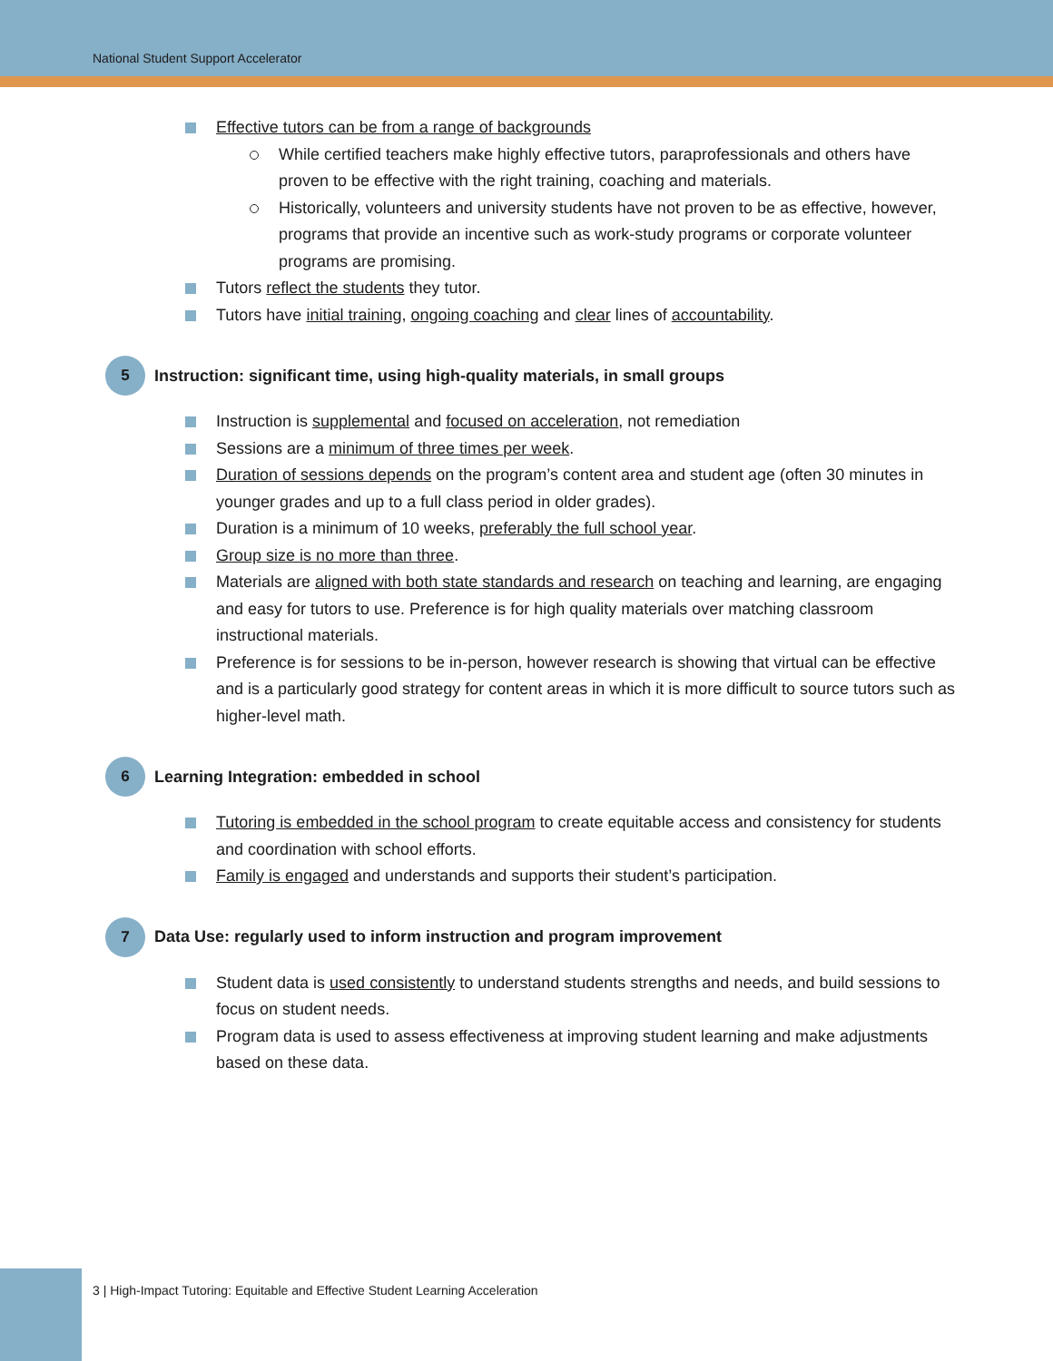National Student Support Accelerator
Effective tutors can be from a range of backgrounds
While certified teachers make highly effective tutors, paraprofessionals and others have proven to be effective with the right training, coaching and materials.
Historically, volunteers and university students have not proven to be as effective, however, programs that provide an incentive such as work-study programs or corporate volunteer programs are promising.
Tutors reflect the students they tutor.
Tutors have initial training, ongoing coaching and clear lines of accountability.
5 Instruction: significant time, using high-quality materials, in small groups
Instruction is supplemental and focused on acceleration, not remediation
Sessions are a minimum of three times per week.
Duration of sessions depends on the program’s content area and student age (often 30 minutes in younger grades and up to a full class period in older grades).
Duration is a minimum of 10 weeks, preferably the full school year.
Group size is no more than three.
Materials are aligned with both state standards and research on teaching and learning, are engaging and easy for tutors to use. Preference is for high quality materials over matching classroom instructional materials.
Preference is for sessions to be in-person, however research is showing that virtual can be effective and is a particularly good strategy for content areas in which it is more difficult to source tutors such as higher-level math.
6 Learning Integration: embedded in school
Tutoring is embedded in the school program to create equitable access and consistency for students and coordination with school efforts.
Family is engaged and understands and supports their student’s participation.
7 Data Use: regularly used to inform instruction and program improvement
Student data is used consistently to understand students strengths and needs, and build sessions to focus on student needs.
Program data is used to assess effectiveness at improving student learning and make adjustments based on these data.
3 | High-Impact Tutoring: Equitable and Effective Student Learning Acceleration